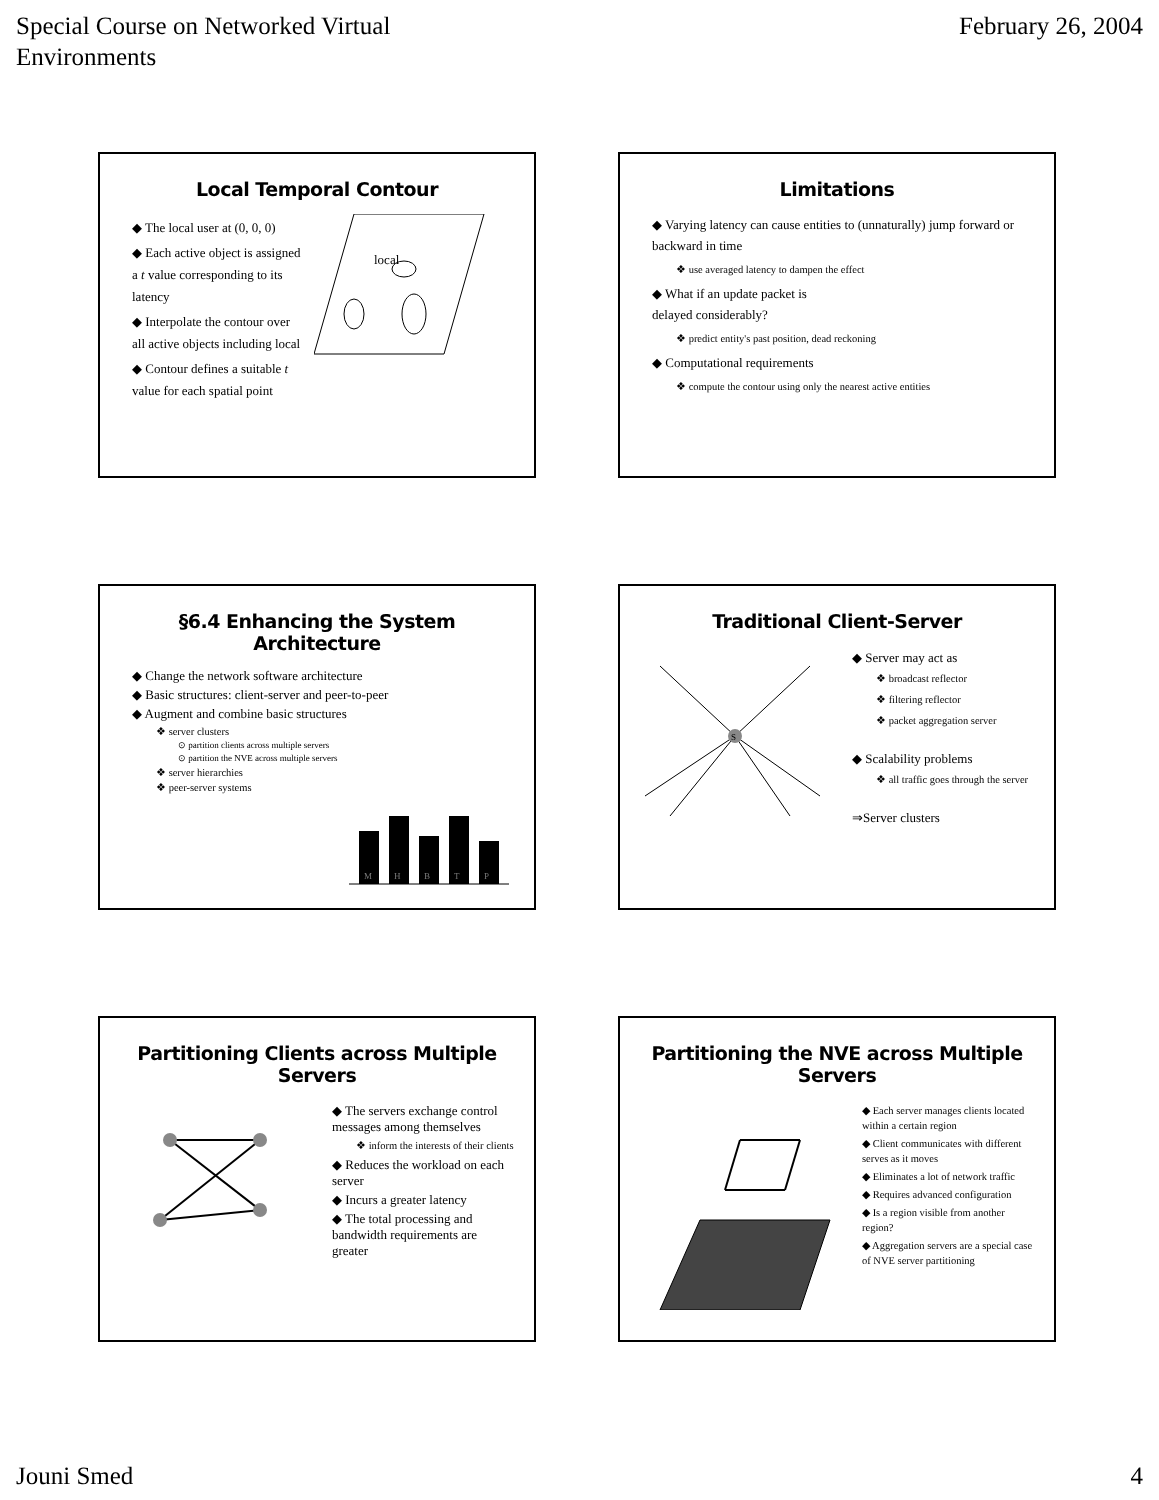Special Course on Networked Virtual
Environments
February 26, 2004
Local Temporal Contour
◆ The local user at (0, 0, 0)
◆ Each active object is assigned a t value corresponding to its latency
◆ Interpolate the contour over all active objects including local
◆ Contour defines a suitable t value for each spatial point
local
Limitations
◆ Varying latency can cause entities to (unnaturally) jump forward or backward in time
❖ use averaged latency to dampen the effect
◆ What if an update packet is
delayed considerably?
❖ predict entity's past position, dead reckoning
◆ Computational requirements
❖ compute the contour using only the nearest active entities
§6.4 Enhancing the System Architecture
◆ Change the network software architecture
◆ Basic structures: client-server and peer-to-peer
◆ Augment and combine basic structures
❖ server clusters
⊙ partition clients across multiple servers
⊙ partition the NVE across multiple servers
❖ server hierarchies
❖ peer-server systems
M
H
B
T
P
Traditional Client-Server
S
◆ Server may act as
❖ broadcast reflector
❖ filtering reflector
❖ packet aggregation server
◆ Scalability problems
❖ all traffic goes through the server
⇒Server clusters
Partitioning Clients across Multiple Servers
◆ The servers exchange control messages among themselves
❖ inform the interests of their clients
◆ Reduces the workload on each server
◆ Incurs a greater latency
◆ The total processing and bandwidth requirements are greater
Partitioning the NVE across Multiple Servers
◆ Each server manages clients located within a certain region
◆ Client communicates with different serves as it moves
◆ Eliminates a lot of network traffic
◆ Requires advanced configuration
◆ Is a region visible from another region?
◆ Aggregation servers are a special case of NVE server partitioning
Jouni Smed 4